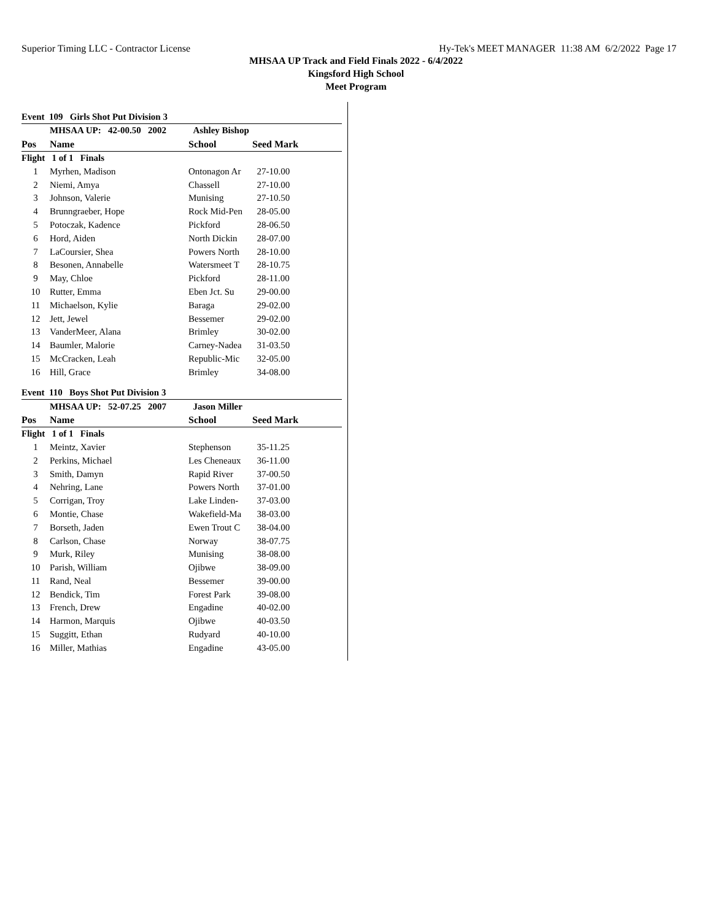Superior Timing LLC - Contractor License Hy-Tek's MEET MANAGER 11:38 AM 6/2/2022 Page 17
MHSAA UP Track and Field Finals 2022 - 6/4/2022
Kingsford High School
Meet Program
Event 109 Girls Shot Put Division 3
| | MHSAA UP: 42-00.50 2002 | Ashley Bishop | | |
| Pos | Name | School | Seed Mark | |
| Flight 1 of 1 Finals | | | | |
| 1 | Myrhen, Madison | Ontonagon Ar | 27-10.00 | |
| 2 | Niemi, Amya | Chassell | 27-10.00 | |
| 3 | Johnson, Valerie | Munising | 27-10.50 | |
| 4 | Brunngraeber, Hope | Rock Mid-Pen | 28-05.00 | |
| 5 | Potoczak, Kadence | Pickford | 28-06.50 | |
| 6 | Hord, Aiden | North Dickin | 28-07.00 | |
| 7 | LaCoursier, Shea | Powers North | 28-10.00 | |
| 8 | Besonen, Annabelle | Watersmeet T | 28-10.75 | |
| 9 | May, Chloe | Pickford | 28-11.00 | |
| 10 | Rutter, Emma | Eben Jct. Su | 29-00.00 | |
| 11 | Michaelson, Kylie | Baraga | 29-02.00 | |
| 12 | Jett, Jewel | Bessemer | 29-02.00 | |
| 13 | VanderMeer, Alana | Brimley | 30-02.00 | |
| 14 | Baumler, Malorie | Carney-Nadea | 31-03.50 | |
| 15 | McCracken, Leah | Republic-Mic | 32-05.00 | |
| 16 | Hill, Grace | Brimley | 34-08.00 | |
Event 110 Boys Shot Put Division 3
| | MHSAA UP: 52-07.25 2007 | Jason Miller | | |
| Pos | Name | School | Seed Mark | |
| Flight 1 of 1 Finals | | | | |
| 1 | Meintz, Xavier | Stephenson | 35-11.25 | |
| 2 | Perkins, Michael | Les Cheneaux | 36-11.00 | |
| 3 | Smith, Damyn | Rapid River | 37-00.50 | |
| 4 | Nehring, Lane | Powers North | 37-01.00 | |
| 5 | Corrigan, Troy | Lake Linden- | 37-03.00 | |
| 6 | Montie, Chase | Wakefield-Ma | 38-03.00 | |
| 7 | Borseth, Jaden | Ewen Trout C | 38-04.00 | |
| 8 | Carlson, Chase | Norway | 38-07.75 | |
| 9 | Murk, Riley | Munising | 38-08.00 | |
| 10 | Parish, William | Ojibwe | 38-09.00 | |
| 11 | Rand, Neal | Bessemer | 39-00.00 | |
| 12 | Bendick, Tim | Forest Park | 39-08.00 | |
| 13 | French, Drew | Engadine | 40-02.00 | |
| 14 | Harmon, Marquis | Ojibwe | 40-03.50 | |
| 15 | Suggitt, Ethan | Rudyard | 40-10.00 | |
| 16 | Miller, Mathias | Engadine | 43-05.00 | |